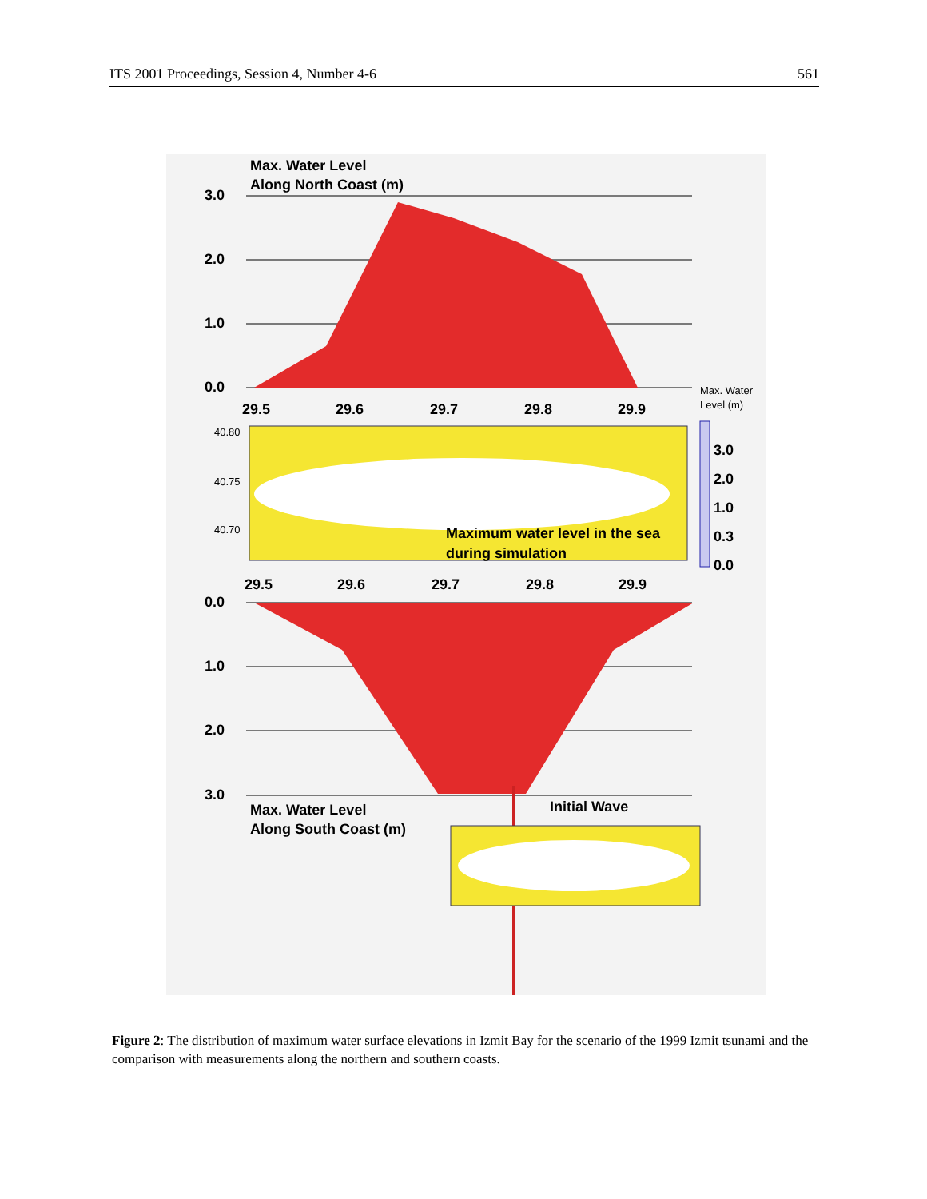ITS 2001 Proceedings, Session 4, Number 4-6 561
Max. Water Level
Along North Coast (m)
3.0
2.0
1.0
0.0
29.5
29.6
29.7
29.8
29.9
Max. Water
Level (m)
40.80
40.75
40.70
Maximum water level in the sea
during simulation
3.0
2.0
1.0
0.3
0.0
29.5
29.6
29.7
29.8
29.9
0.0
1.0
2.0
3.0
Max. Water Level
Along South Coast (m)
Initial Wave
Figure 2: The distribution of maximum water surface elevations in Izmit Bay for the scenario of the 1999 Izmit tsunami and the comparison with measurements along the northern and southern coasts.